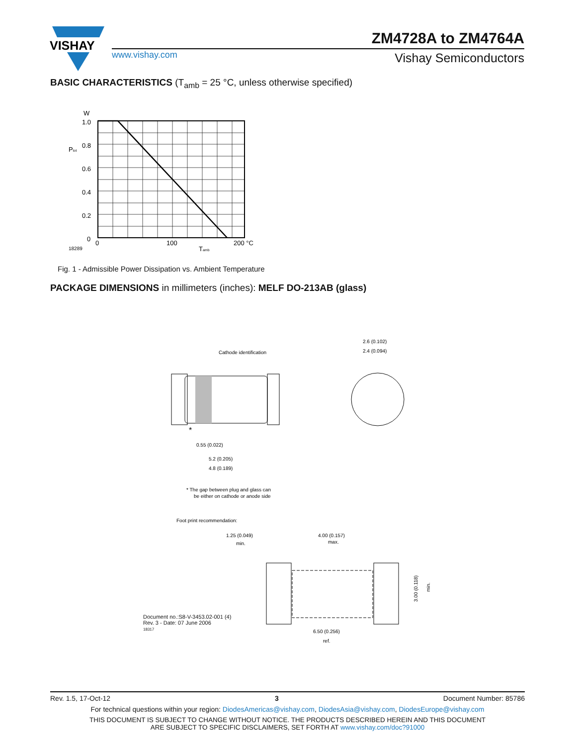VISHAY
www.vishay.com
ZM4728A to ZM4764A
Vishay Semiconductors
BASIC CHARACTERISTICS (T<sub>amb</sub> = 25 °C, unless otherwise specified)
W
1.0
0.8
0.6
0.4
0.2
0
Ptot
0
100
200 °C
18289
Tamb
Fig. 1 - Admissible Power Dissipation vs. Ambient Temperature
PACKAGE DIMENSIONS in millimeters (inches): MELF DO-213AB (glass)
Cathode identification
*
0.55 (0.022)
5.2 (0.205)
4.8 (0.189)
2.6 (0.102)
2.4 (0.094)
* The gap between plug and glass can
be either on cathode or anode side
Foot print recommendation:
1.25 (0.049)
min.
4.00 (0.157)
max.
6.50 (0.256)
ref.
3.00 (0.118)
min.
Document no.:S8-V-3453.02-001 (4)
Rev. 3 - Date: 07 June 2006
18317
Rev. 1.5, 17-Oct-12 3 Document Number: 85786
For technical questions within your region: DiodesAmericas@vishay.com, DiodesAsia@vishay.com, DiodesEurope@vishay.com
THIS DOCUMENT IS SUBJECT TO CHANGE WITHOUT NOTICE. THE PRODUCTS DESCRIBED HEREIN AND THIS DOCUMENT
ARE SUBJECT TO SPECIFIC DISCLAIMERS, SET FORTH AT www.vishay.com/doc?91000